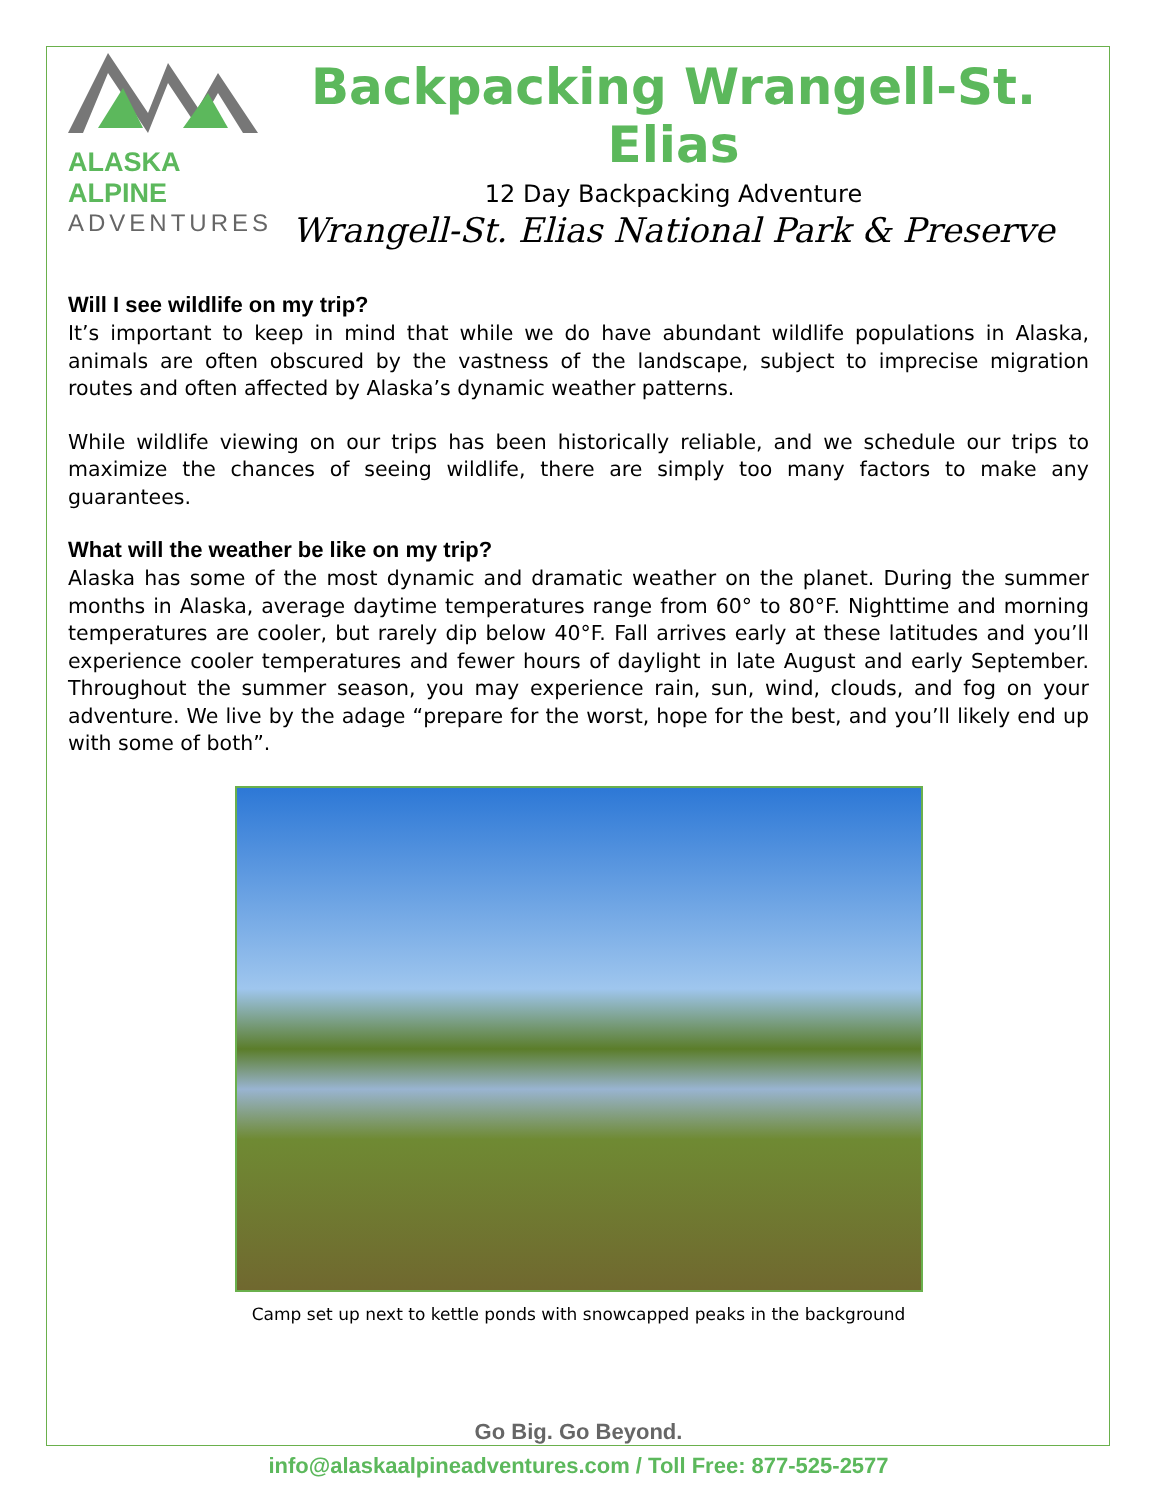ALASKA ALPINE
ADVENTURES
Backpacking Wrangell-St. Elias
12 Day Backpacking Adventure
Wrangell-St. Elias National Park & Preserve
Will I see wildlife on my trip?
It’s important to keep in mind that while we do have abundant wildlife populations in Alaska, animals are often obscured by the vastness of the landscape, subject to imprecise migration routes and often affected by Alaska’s dynamic weather patterns.
While wildlife viewing on our trips has been historically reliable, and we schedule our trips to maximize the chances of seeing wildlife, there are simply too many factors to make any guarantees.
What will the weather be like on my trip?
Alaska has some of the most dynamic and dramatic weather on the planet. During the summer months in Alaska, average daytime temperatures range from 60° to 80°F. Nighttime and morning temperatures are cooler, but rarely dip below 40°F. Fall arrives early at these latitudes and you’ll experience cooler temperatures and fewer hours of daylight in late August and early September. Throughout the summer season, you may experience rain, sun, wind, clouds, and fog on your adventure. We live by the adage “prepare for the worst, hope for the best, and you’ll likely end up with some of both”.
Camp set up next to kettle ponds with snowcapped peaks in the background
Go Big. Go Beyond.
info@alaskaalpineadventures.com / Toll Free: 877-525-2577